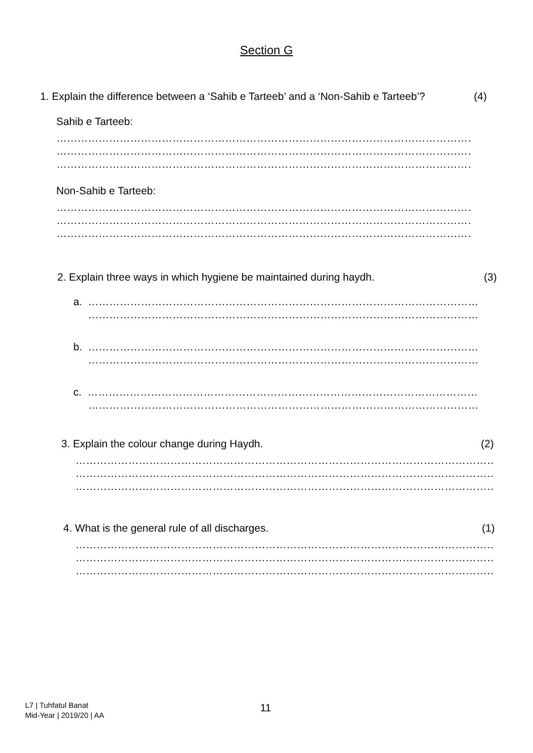Section G
1. Explain the difference between a ‘Sahib e Tarteeb’ and a ‘Non-Sahib e Tarteeb’? (4)
Sahib e Tarteeb:
……………………………………………………………………………………………………………………………
……………………………………………………………………………………………………………………………
……………………………………………………………………………………………………………………………
Non-Sahib e Tarteeb:
……………………………………………………………………………………………………………………………
……………………………………………………………………………………………………………………………
……………………………………………………………………………………………………………………………
2. Explain three ways in which hygiene be maintained during haydh. (3)
a. …………………………………………………………………………………………………………………
…………………………………………………………………………………………………………………
b. …………………………………………………………………………………………………………………
…………………………………………………………………………………………………………………
c. …………………………………………………………………………………………………………………
…………………………………………………………………………………………………………………
3. Explain the colour change during Haydh. (2)
……………………………………………………………………………………………………………………………….
……………………………………………………………………………………………………………………………….
……………………………………………………………………………………………………………………………….
4. What is the general rule of all discharges. (1)
……………………………………………………………………………………………………………………………….
……………………………………………………………………………………………………………………………….
……………………………………………………………………………………………………………………………….
L7 | Tuhfatul Banat
Mid-Year | 2019/20 | AA
11